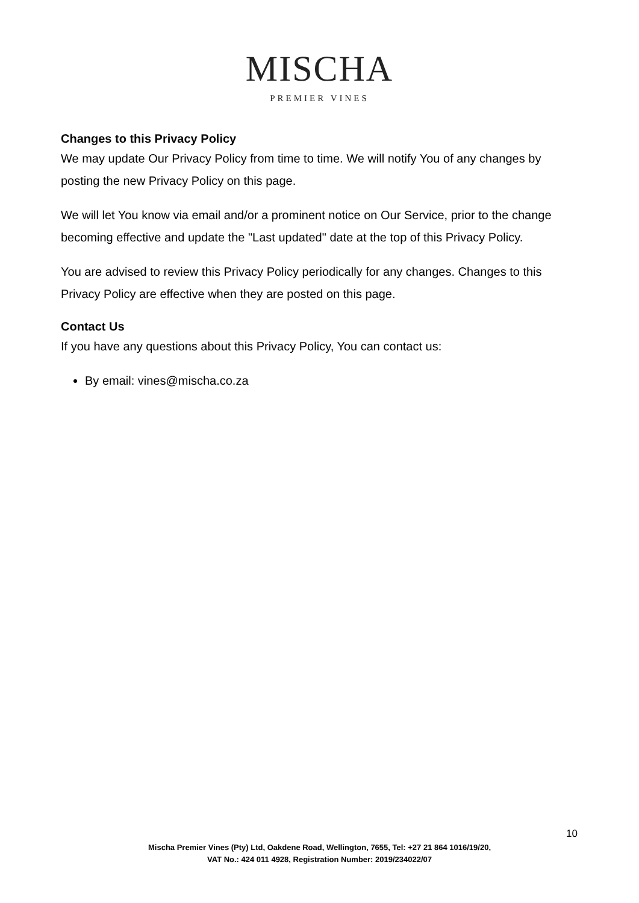MISCHA
PREMIER VINES
Changes to this Privacy Policy
We may update Our Privacy Policy from time to time. We will notify You of any changes by posting the new Privacy Policy on this page.
We will let You know via email and/or a prominent notice on Our Service, prior to the change becoming effective and update the "Last updated" date at the top of this Privacy Policy.
You are advised to review this Privacy Policy periodically for any changes. Changes to this Privacy Policy are effective when they are posted on this page.
Contact Us
If you have any questions about this Privacy Policy, You can contact us:
By email: vines@mischa.co.za
10
Mischa Premier Vines (Pty) Ltd, Oakdene Road, Wellington, 7655, Tel: +27 21 864 1016/19/20,
VAT No.: 424 011 4928, Registration Number: 2019/234022/07